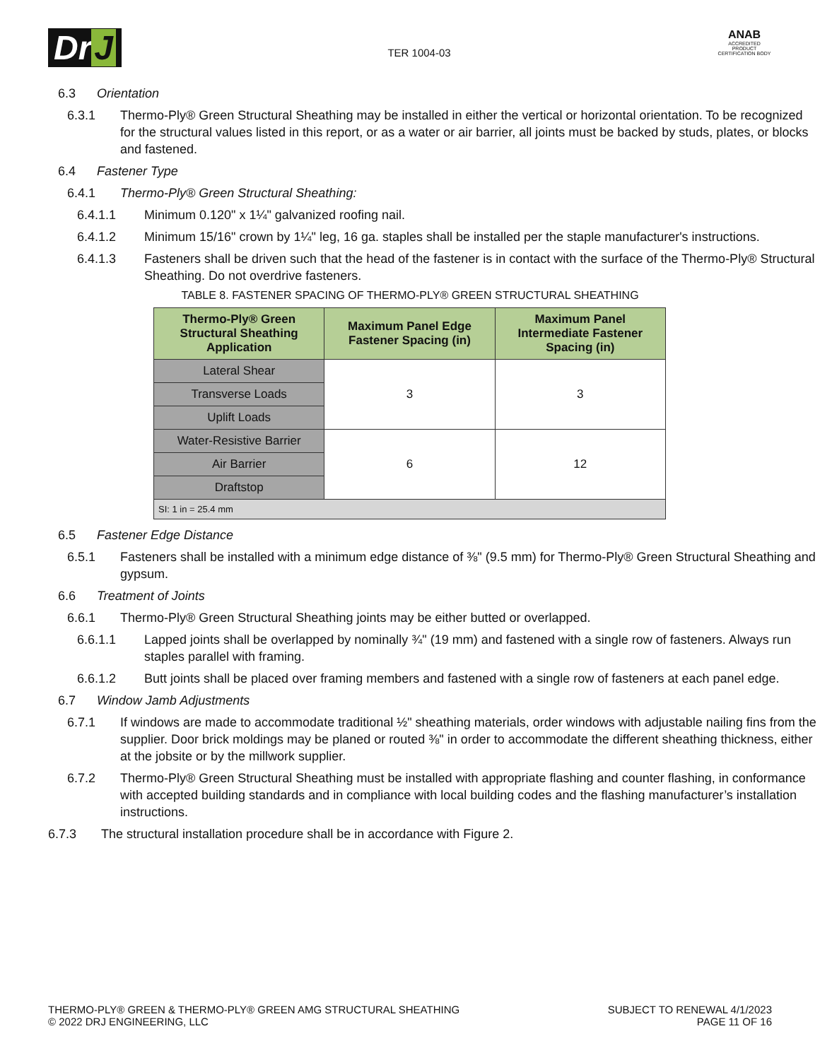Dr J
TER 1004-03
ANAB
ACCREDITED
PRODUCT CERTIFICATION BODY
6.3 Orientation
6.3.1 Thermo-Ply® Green Structural Sheathing may be installed in either the vertical or horizontal orientation. To be recognized for the structural values listed in this report, or as a water or air barrier, all joints must be backed by studs, plates, or blocks and fastened.
6.4 Fastener Type
6.4.1 Thermo-Ply® Green Structural Sheathing:
6.4.1.1 Minimum 0.120" x 1¼" galvanized roofing nail.
6.4.1.2 Minimum 15/16" crown by 1¼" leg, 16 ga. staples shall be installed per the staple manufacturer's instructions.
6.4.1.3 Fasteners shall be driven such that the head of the fastener is in contact with the surface of the Thermo-Ply® Structural Sheathing. Do not overdrive fasteners.
TABLE 8. FASTENER SPACING OF THERMO-PLY® GREEN STRUCTURAL SHEATHING
| Thermo-Ply® Green Structural Sheathing Application | Maximum Panel Edge Fastener Spacing (in) | Maximum Panel Intermediate Fastener Spacing (in) |
| --- | --- | --- |
| Lateral Shear | 3 | 3 |
| Transverse Loads | | |
| Uplift Loads | | |
| Water-Resistive Barrier | 6 | 12 |
| Air Barrier | | |
| Draftstop | | |
| SI: 1 in = 25.4 mm | | |
6.5 Fastener Edge Distance
6.5.1 Fasteners shall be installed with a minimum edge distance of ⅜" (9.5 mm) for Thermo-Ply® Green Structural Sheathing and gypsum.
6.6 Treatment of Joints
6.6.1 Thermo-Ply® Green Structural Sheathing joints may be either butted or overlapped.
6.6.1.1 Lapped joints shall be overlapped by nominally ¾" (19 mm) and fastened with a single row of fasteners. Always run staples parallel with framing.
6.6.1.2 Butt joints shall be placed over framing members and fastened with a single row of fasteners at each panel edge.
6.7 Window Jamb Adjustments
6.7.1 If windows are made to accommodate traditional ½" sheathing materials, order windows with adjustable nailing fins from the supplier. Door brick moldings may be planed or routed ⅜" in order to accommodate the different sheathing thickness, either at the jobsite or by the millwork supplier.
6.7.2 Thermo-Ply® Green Structural Sheathing must be installed with appropriate flashing and counter flashing, in conformance with accepted building standards and in compliance with local building codes and the flashing manufacturer’s installation instructions.
6.7.3 The structural installation procedure shall be in accordance with Figure 2.
THERMO-PLY® GREEN & THERMO-PLY® GREEN AMG STRUCTURAL SHEATHING
© 2022 DRJ ENGINEERING, LLC
SUBJECT TO RENEWAL 4/1/2023
PAGE 11 OF 16